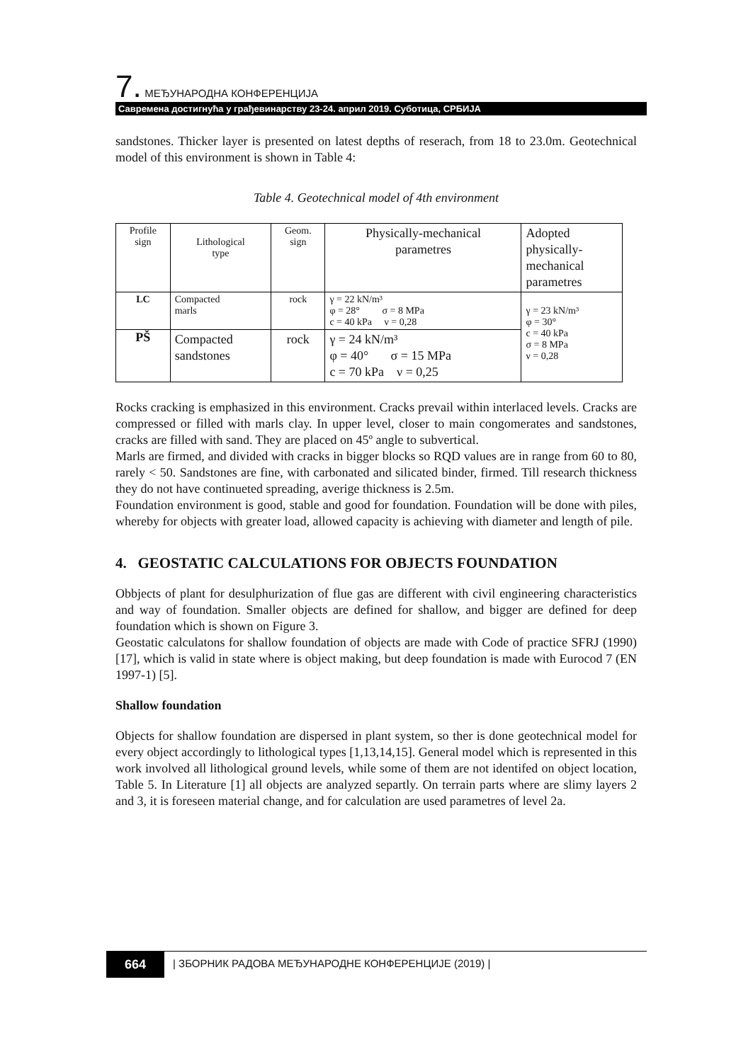7. МЕЂУНАРОДНА КОНФЕРЕНЦИЈА
Савремена достигнућа у грађевинарству 23-24. април 2019. Суботица, СРБИЈА
sandstones. Thicker layer is presented on latest depths of reserach, from 18 to 23.0m. Geotechnical model of this environment is shown in Table 4:
Table 4. Geotechnical model of 4th environment
| Profile sign | Lithological type | Geom. sign | Physically-mechanical parametres | Adopted physically- mechanical parametres |
| LC | Compacted marls | rock | γ = 22 kN/m³ φ = 28° σ = 8 MPa c = 40 kPa ν = 0,28 | γ = 23 kN/m³ φ = 30° c = 40 kPa σ = 8 MPa ν = 0,28 |
| PŠ | Compacted sandstones | rock | γ = 24 kN/m³ φ = 40° σ = 15 MPa c = 70 kPa ν = 0,25 | |
Rocks cracking is emphasized in this environment. Cracks prevail within interlaced levels. Cracks are compressed or filled with marls clay. In upper level, closer to main congomerates and sandstones, cracks are filled with sand. They are placed on 45º angle to subvertical.
Marls are firmed, and divided with cracks in bigger blocks so RQD values are in range from 60 to 80, rarely < 50. Sandstones are fine, with carbonated and silicated binder, firmed. Till research thickness they do not have continueted spreading, averige thickness is 2.5m.
Foundation environment is good, stable and good for foundation. Foundation will be done with piles, whereby for objects with greater load, allowed capacity is achieving with diameter and length of pile.
4. GEOSTATIC CALCULATIONS FOR OBJECTS FOUNDATION
Obbjects of plant for desulphurization of flue gas are different with civil engineering characteristics and way of foundation. Smaller objects are defined for shallow, and bigger are defined for deep foundation which is shown on Figure 3.
Geostatic calculatons for shallow foundation of objects are made with Code of practice SFRJ (1990) [17], which is valid in state where is object making, but deep foundation is made with Eurocod 7 (EN 1997-1) [5].
Shallow foundation
Objects for shallow foundation are dispersed in plant system, so ther is done geotechnical model for every object accordingly to lithological types [1,13,14,15]. General model which is represented in this work involved all lithological ground levels, while some of them are not identifed on object location, Table 5. In Literature [1] all objects are analyzed separtly. On terrain parts where are slimy layers 2 and 3, it is foreseen material change, and for calculation are used parametres of level 2a.
664 | ЗБОРНИК РАДОВА МЕЂУНАРОДНЕ КОНФЕРЕНЦИЈЕ (2019) |